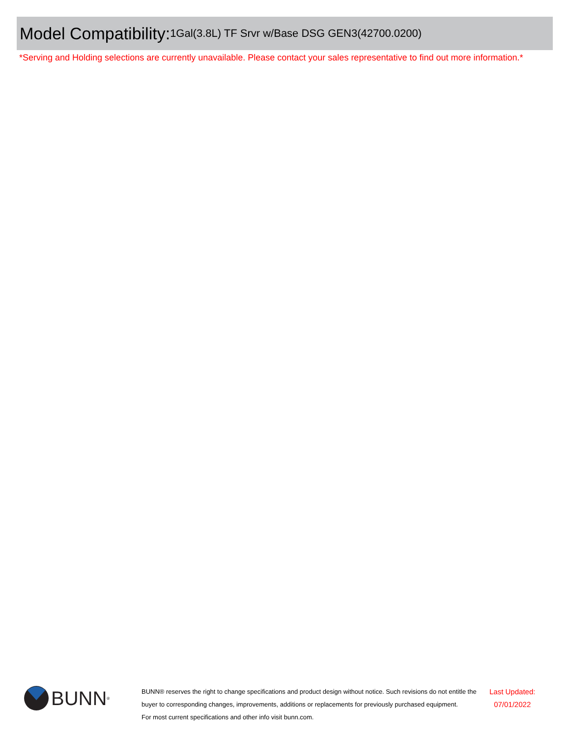Model Compatibility: 1Gal(3.8L) TF Srvr w/Base DSG GEN3(42700.0200)
*Serving and Holding selections are currently unavailable. Please contact your sales representative to find out more information.*
BUNN<sup>®</sup>
BUNN® reserves the right to change specifications and product design without notice. Such revisions do not entitle the buyer to corresponding changes, improvements, additions or replacements for previously purchased equipment.
For most current specifications and other info visit bunn.com.
Last Updated:
07/01/2022